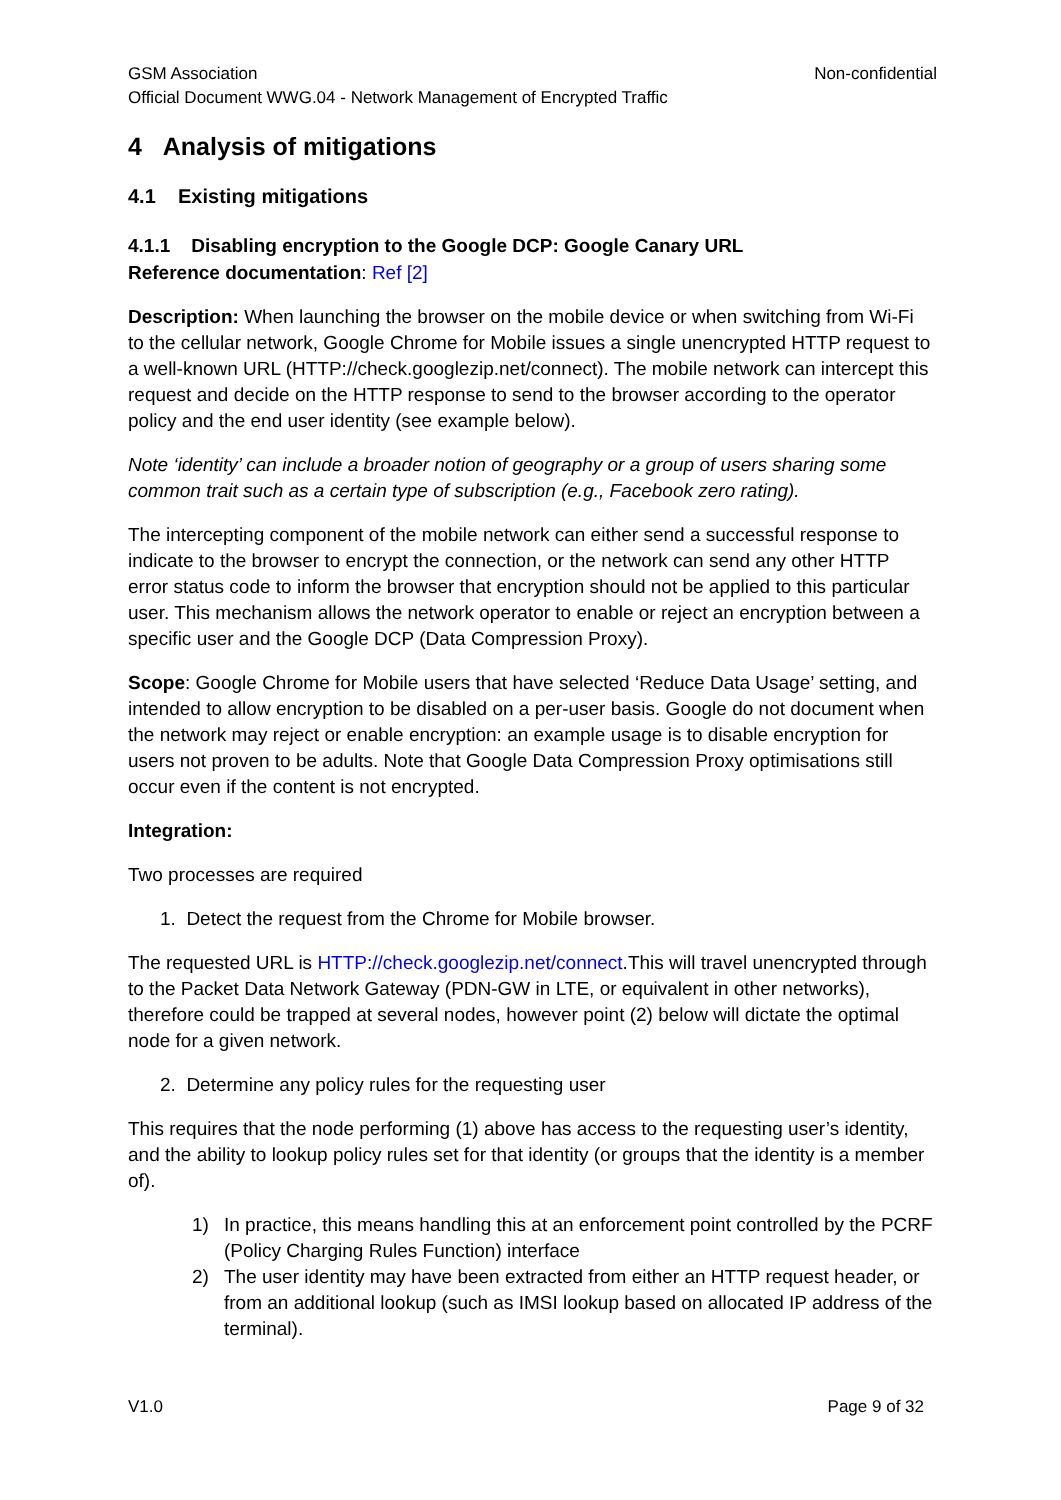GSM Association Non-confidential
Official Document WWG.04 - Network Management of Encrypted Traffic
4 Analysis of mitigations
4.1 Existing mitigations
4.1.1 Disabling encryption to the Google DCP: Google Canary URL
Reference documentation: Ref [2]
Description: When launching the browser on the mobile device or when switching from Wi-Fi to the cellular network, Google Chrome for Mobile issues a single unencrypted HTTP request to a well-known URL (HTTP://check.googlezip.net/connect). The mobile network can intercept this request and decide on the HTTP response to send to the browser according to the operator policy and the end user identity (see example below).
Note ‘identity’ can include a broader notion of geography or a group of users sharing some common trait such as a certain type of subscription (e.g., Facebook zero rating).
The intercepting component of the mobile network can either send a successful response to indicate to the browser to encrypt the connection, or the network can send any other HTTP error status code to inform the browser that encryption should not be applied to this particular user. This mechanism allows the network operator to enable or reject an encryption between a specific user and the Google DCP (Data Compression Proxy).
Scope: Google Chrome for Mobile users that have selected ‘Reduce Data Usage’ setting, and intended to allow encryption to be disabled on a per-user basis. Google do not document when the network may reject or enable encryption: an example usage is to disable encryption for users not proven to be adults. Note that Google Data Compression Proxy optimisations still occur even if the content is not encrypted.
Integration:
Two processes are required
1. Detect the request from the Chrome for Mobile browser.
The requested URL is HTTP://check.googlezip.net/connect.This will travel unencrypted through to the Packet Data Network Gateway (PDN-GW in LTE, or equivalent in other networks), therefore could be trapped at several nodes, however point (2) below will dictate the optimal node for a given network.
2. Determine any policy rules for the requesting user
This requires that the node performing (1) above has access to the requesting user’s identity, and the ability to lookup policy rules set for that identity (or groups that the identity is a member of).
1) In practice, this means handling this at an enforcement point controlled by the PCRF (Policy Charging Rules Function) interface
2) The user identity may have been extracted from either an HTTP request header, or from an additional lookup (such as IMSI lookup based on allocated IP address of the terminal).
V1.0 Page 9 of 32